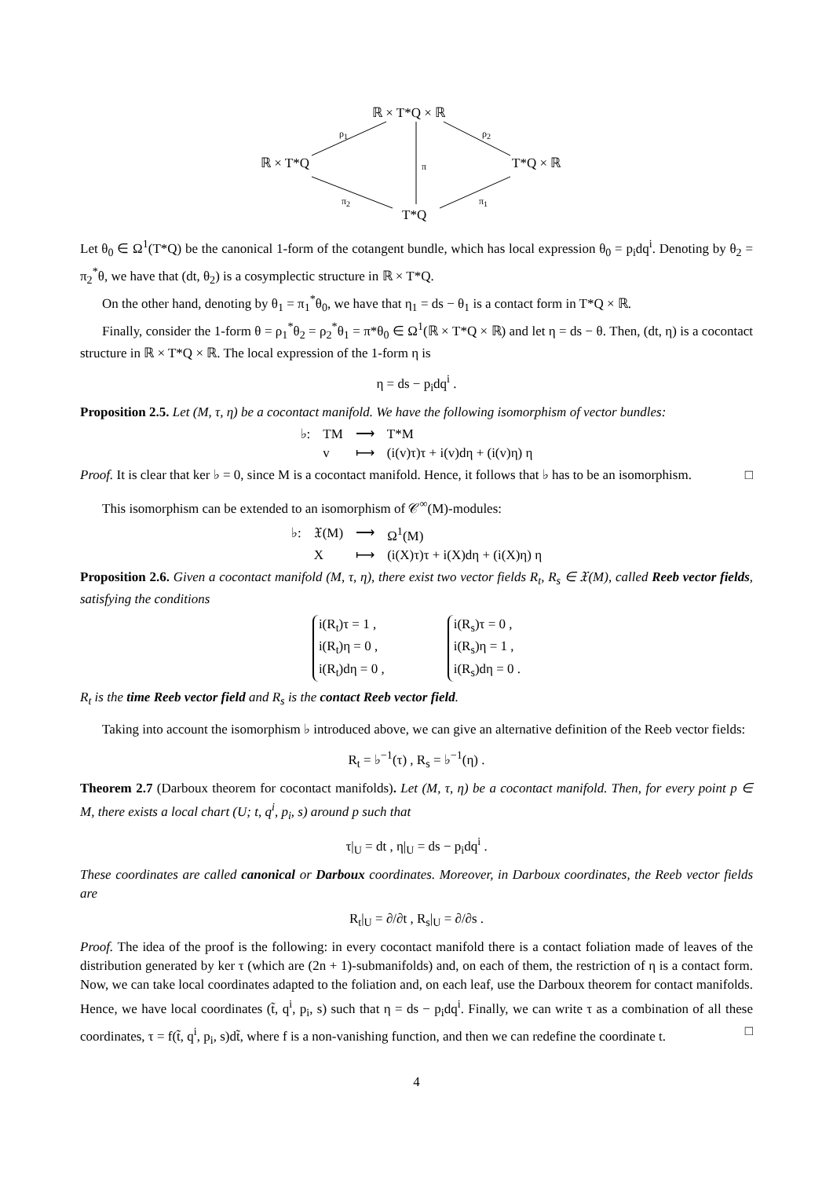ℝ × T*Q × ℝ
ρ<sub>1</sub> ρ<sub>2</sub>
ℝ × T*Q π T*Q × ℝ
π<sub>2</sub> π<sub>1</sub>
T*Q
Let θ<sub>0</sub> ∈ Ω<sup>1</sup>(T*Q) be the canonical 1-form of the cotangent bundle, which has local expression θ<sub>0</sub> = p<sub>i</sub>dq<sup>i</sup>. Denoting by θ<sub>2</sub> = π<sub>2</sub><sup>*</sup>θ, we have that (dt, θ<sub>2</sub>) is a cosymplectic structure in ℝ × T*Q.
On the other hand, denoting by θ<sub>1</sub> = π<sub>1</sub><sup>*</sup>θ<sub>0</sub>, we have that η<sub>1</sub> = ds − θ<sub>1</sub> is a contact form in T*Q × ℝ.
Finally, consider the 1-form θ = ρ<sub>1</sub><sup>*</sup>θ<sub>2</sub> = ρ<sub>2</sub><sup>*</sup>θ<sub>1</sub> = π*θ<sub>0</sub> ∈ Ω<sup>1</sup>(ℝ × T*Q × ℝ) and let η = ds − θ. Then, (dt, η) is a cocontact structure in ℝ × T*Q × ℝ. The local expression of the 1-form η is
η = ds − p<sub>i</sub>dq<sup>i</sup> .
Proposition 2.5. Let (M, τ, η) be a cocontact manifold. We have the following isomorphism of vector bundles:
| ♭: | TM | ⟶ | T*M |
| | v | ⟼ | (i(v)τ)τ + i(v)dη + (i(v)η) η |
Proof. It is clear that ker ♭ = 0, since M is a cocontact manifold. Hence, it follows that ♭ has to be an isomorphism. □
This isomorphism can be extended to an isomorphism of 𝒞<sup>∞</sup>(M)-modules:
| ♭: | 𝔛(M) | ⟶ | Ω<sup>1</sup>(M) |
| | X | ⟼ | (i(X)τ)τ + i(X)dη + (i(X)η) η |
Proposition 2.6. Given a cocontact manifold (M, τ, η), there exist two vector fields R<sub>t</sub>, R<sub>s</sub> ∈ 𝔛(M), called Reeb vector fields, satisfying the conditions
i(R<sub>t</sub>)τ = 1 ,
i(R<sub>t</sub>)η = 0 ,
i(R<sub>t</sub>)dη = 0 ,
i(R<sub>s</sub>)τ = 0 ,
i(R<sub>s</sub>)η = 1 ,
i(R<sub>s</sub>)dη = 0 .
R<sub>t</sub> is the time Reeb vector field and R<sub>s</sub> is the contact Reeb vector field.
Taking into account the isomorphism ♭ introduced above, we can give an alternative definition of the Reeb vector fields:
R<sub>t</sub> = ♭<sup>−1</sup>(τ) , R<sub>s</sub> = ♭<sup>−1</sup>(η) .
Theorem 2.7 (Darboux theorem for cocontact manifolds). Let (M, τ, η) be a cocontact manifold. Then, for every point p ∈ M, there exists a local chart (U; t, q<sup>i</sup>, p<sub>i</sub>, s) around p such that
τ|<sub>U</sub> = dt , η|<sub>U</sub> = ds − p<sub>i</sub>dq<sup>i</sup> .
These coordinates are called canonical or Darboux coordinates. Moreover, in Darboux coordinates, the Reeb vector fields are
R<sub>t</sub>|<sub>U</sub> = ∂/∂t , R<sub>s</sub>|<sub>U</sub> = ∂/∂s .
Proof. The idea of the proof is the following: in every cocontact manifold there is a contact foliation made of leaves of the distribution generated by ker τ (which are (2n + 1)-submanifolds) and, on each of them, the restriction of η is a contact form. Now, we can take local coordinates adapted to the foliation and, on each leaf, use the Darboux theorem for contact manifolds. Hence, we have local coordinates (t̃, q<sup>i</sup>, p<sub>i</sub>, s) such that η = ds − p<sub>i</sub>dq<sup>i</sup>. Finally, we can write τ as a combination of all these coordinates, τ = f(t̃, q<sup>i</sup>, p<sub>i</sub>, s)dt̃, where f is a non-vanishing function, and then we can redefine the coordinate t. □
4